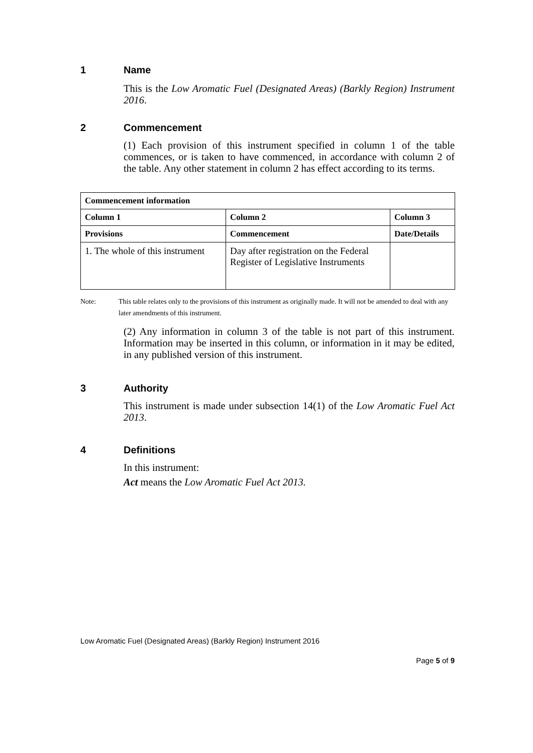1 Name
This is the Low Aromatic Fuel (Designated Areas) (Barkly Region) Instrument 2016.
2 Commencement
(1) Each provision of this instrument specified in column 1 of the table commences, or is taken to have commenced, in accordance with column 2 of the table. Any other statement in column 2 has effect according to its terms.
| Commencement information | | |
| --- | --- | --- |
| Column 1 | Column 2 | Column 3 |
| Provisions | Commencement | Date/Details |
| 1. The whole of this instrument | Day after registration on the Federal Register of Legislative Instruments | |
Note: This table relates only to the provisions of this instrument as originally made. It will not be amended to deal with any later amendments of this instrument.
(2) Any information in column 3 of the table is not part of this instrument. Information may be inserted in this column, or information in it may be edited, in any published version of this instrument.
3 Authority
This instrument is made under subsection 14(1) of the Low Aromatic Fuel Act 2013.
4 Definitions
In this instrument:
Act means the Low Aromatic Fuel Act 2013.
Low Aromatic Fuel (Designated Areas) (Barkly Region) Instrument 2016
Page 5 of 9